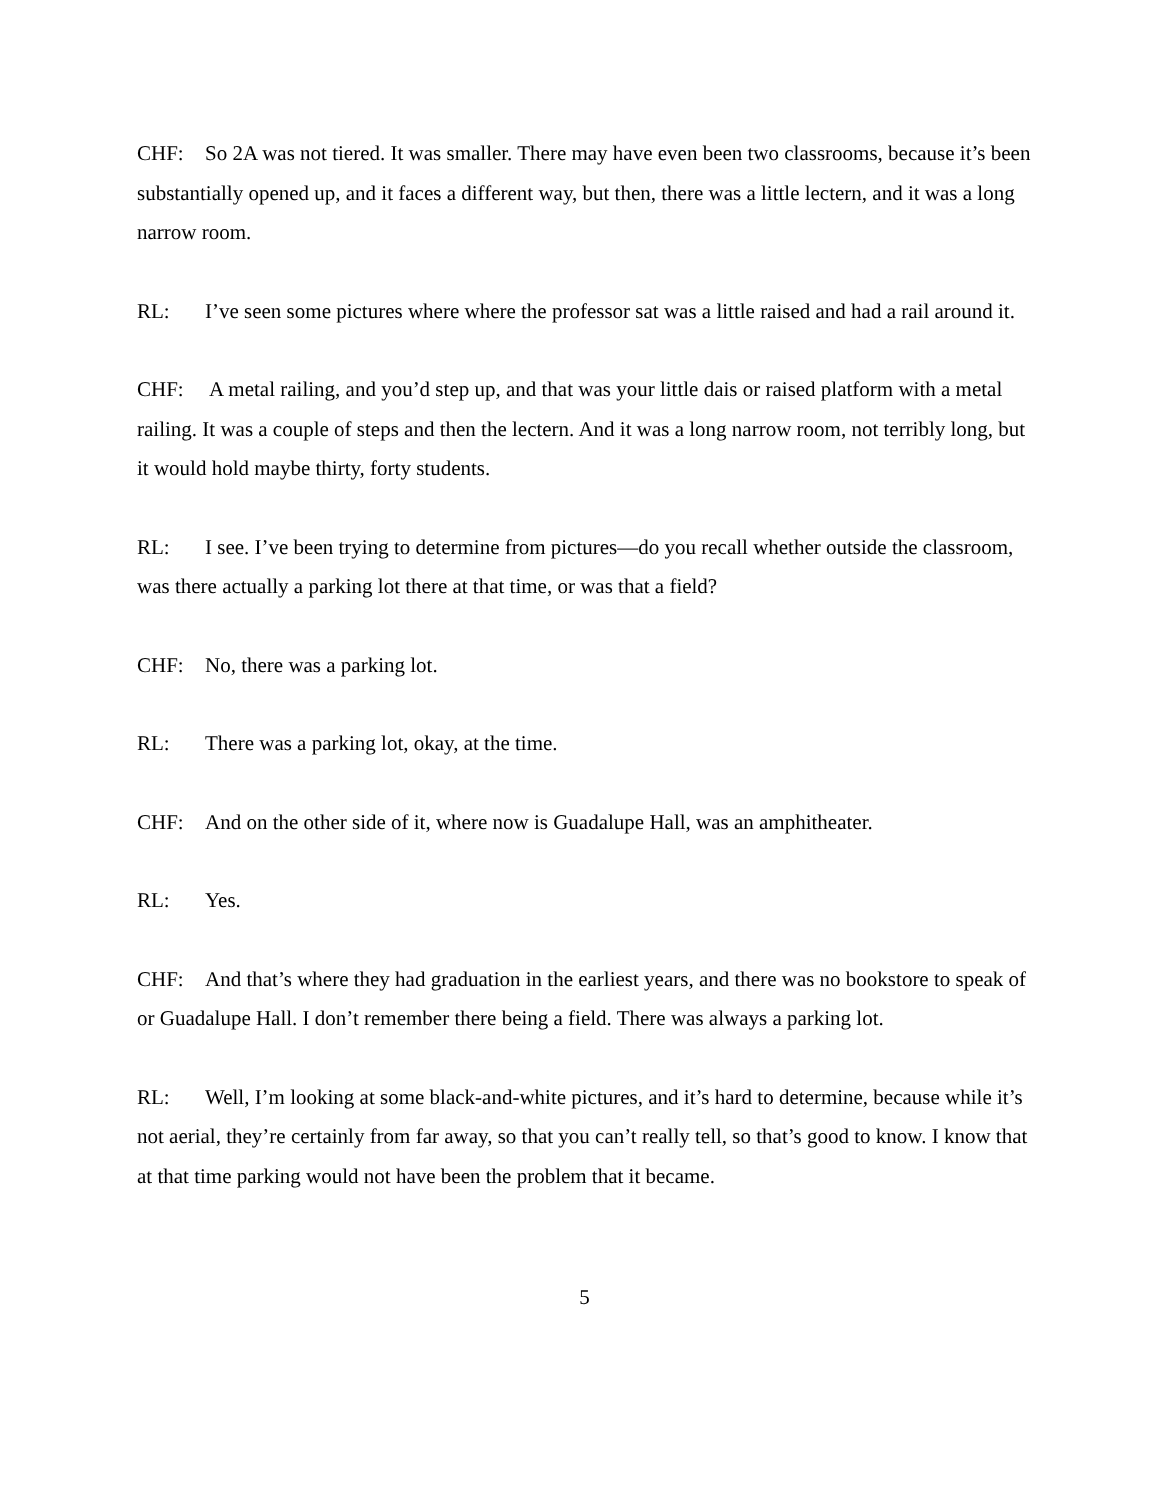CHF: So 2A was not tiered. It was smaller. There may have even been two classrooms, because it’s been substantially opened up, and it faces a different way, but then, there was a little lectern, and it was a long narrow room.
RL: I’ve seen some pictures where where the professor sat was a little raised and had a rail around it.
CHF: A metal railing, and you’d step up, and that was your little dais or raised platform with a metal railing. It was a couple of steps and then the lectern. And it was a long narrow room, not terribly long, but it would hold maybe thirty, forty students.
RL: I see. I’ve been trying to determine from pictures—do you recall whether outside the classroom, was there actually a parking lot there at that time, or was that a field?
CHF: No, there was a parking lot.
RL: There was a parking lot, okay, at the time.
CHF: And on the other side of it, where now is Guadalupe Hall, was an amphitheater.
RL: Yes.
CHF: And that’s where they had graduation in the earliest years, and there was no bookstore to speak of or Guadalupe Hall. I don’t remember there being a field. There was always a parking lot.
RL: Well, I’m looking at some black-and-white pictures, and it’s hard to determine, because while it’s not aerial, they’re certainly from far away, so that you can’t really tell, so that’s good to know. I know that at that time parking would not have been the problem that it became.
5